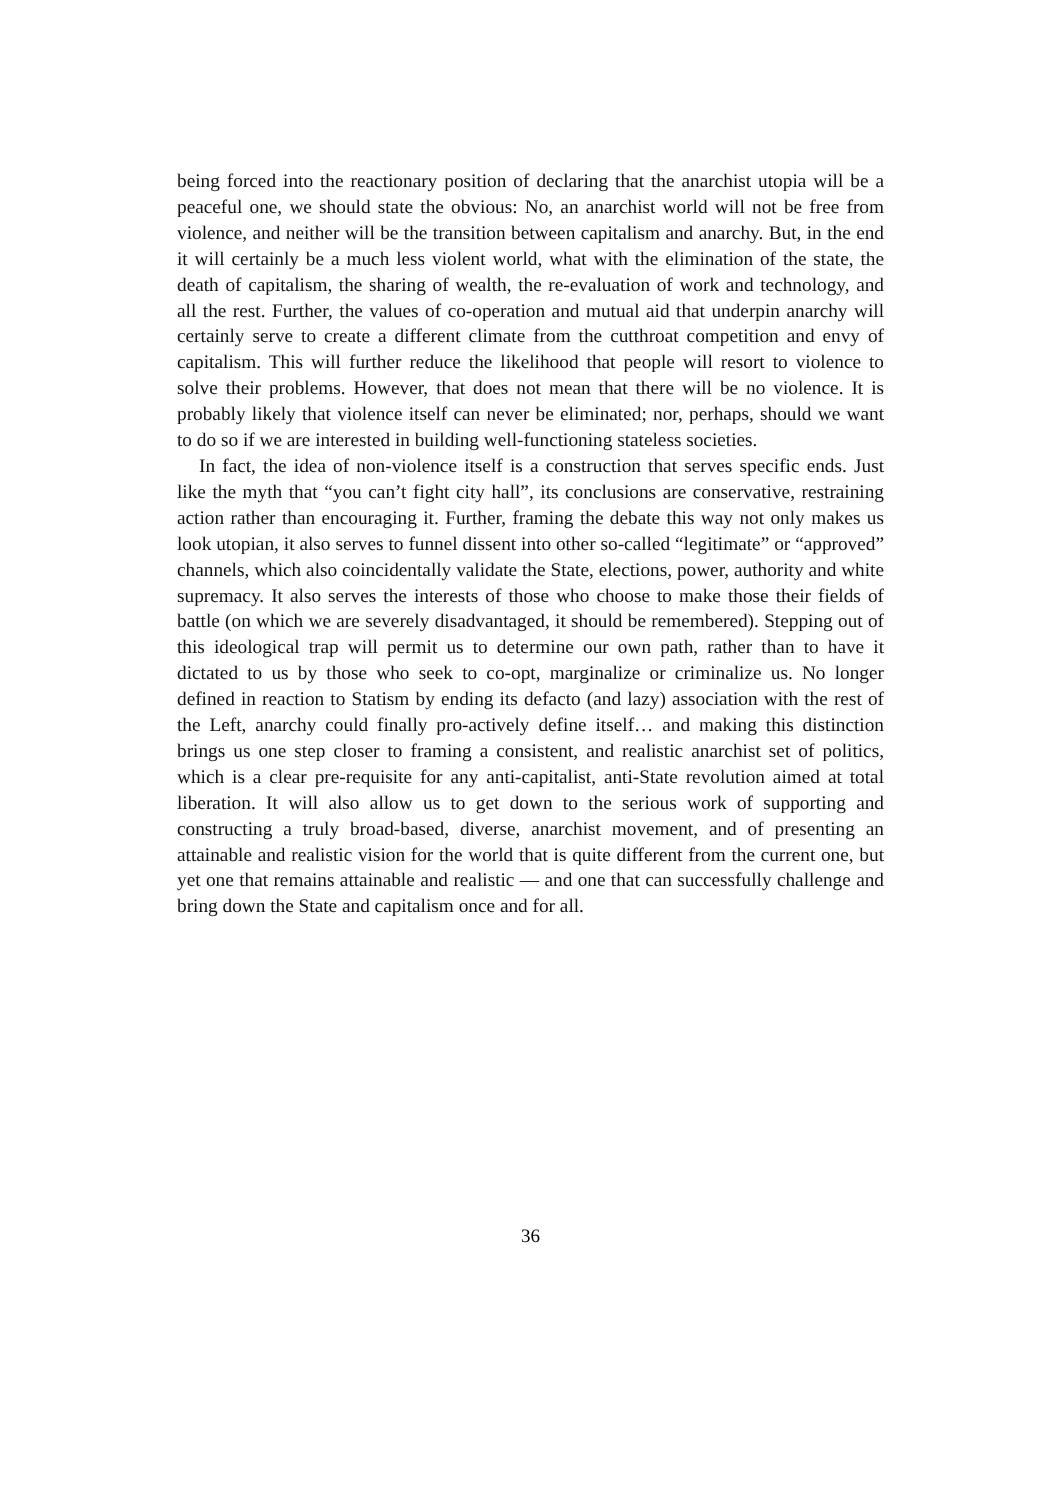being forced into the reactionary position of declaring that the anarchist utopia will be a peaceful one, we should state the obvious: No, an anarchist world will not be free from violence, and neither will be the transition between capitalism and anarchy. But, in the end it will certainly be a much less violent world, what with the elimination of the state, the death of capitalism, the sharing of wealth, the re-evaluation of work and technology, and all the rest. Further, the values of co-operation and mutual aid that underpin anarchy will certainly serve to create a different climate from the cutthroat competition and envy of capitalism. This will further reduce the likelihood that people will resort to violence to solve their prob­lems. However, that does not mean that there will be no violence. It is probably likely that violence itself can never be eliminated; nor, perhaps, should we want to do so if we are interested in building well-functioning stateless societies.
In fact, the idea of non-violence itself is a construction that serves specific ends. Just like the myth that “you can’t fight city hall”, its conclusions are conservative, restraining action rather than encouraging it. Further, framing the debate this way not only makes us look utopian, it also serves to funnel dissent into other so-called “legitimate” or “approved” channels, which also coincidentally validate the State, elections, power, authority and white supremacy. It also serves the interests of those who choose to make those their fields of battle (on which we are severely disadvantaged, it should be remembered). Stepping out of this ideological trap will permit us to determine our own path, rather than to have it dictated to us by those who seek to co-opt, marginalize or criminalize us. No longer defined in reaction to Statism by ending its defacto (and lazy) association with the rest of the Left, an­archy could finally pro-actively define itself… and making this distinction brings us one step closer to framing a consistent, and realistic anarchist set of politics, which is a clear pre-requisite for any anti-capitalist, anti-State revolution aimed at total liberation. It will also allow us to get down to the serious work of supporting and constructing a truly broad-based, diverse, anarchist movement, and of present­ing an attainable and realistic vision for the world that is quite different from the current one, but yet one that remains attainable and realistic — and one that can successfully challenge and bring down the State and capitalism once and for all.
36